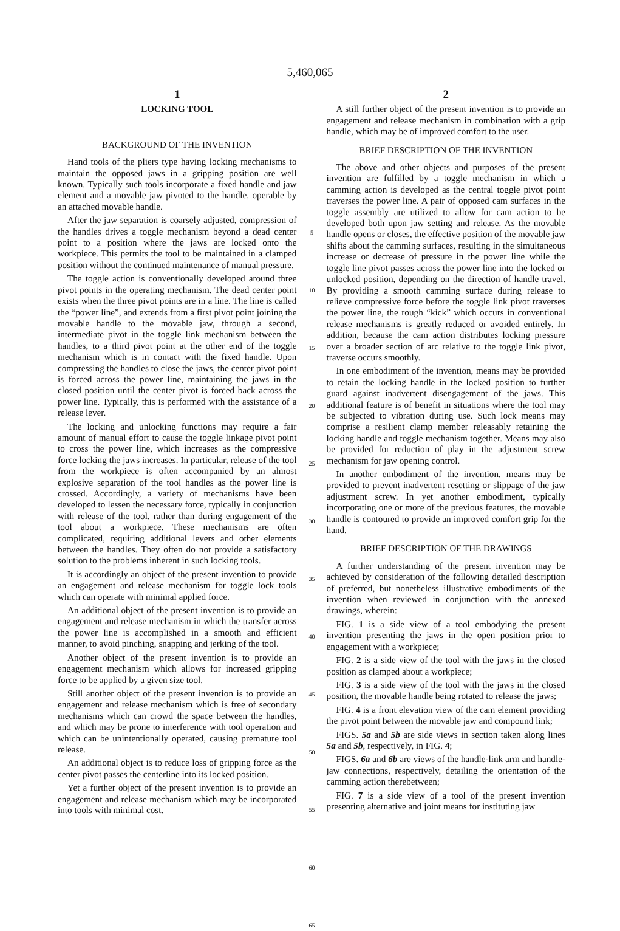5,460,065
1
LOCKING TOOL
BACKGROUND OF THE INVENTION
Hand tools of the pliers type having locking mechanisms to maintain the opposed jaws in a gripping position are well known. Typically such tools incorporate a fixed handle and jaw element and a movable jaw pivoted to the handle, operable by an attached movable handle.
After the jaw separation is coarsely adjusted, compression of the handles drives a toggle mechanism beyond a dead center point to a position where the jaws are locked onto the workpiece. This permits the tool to be maintained in a clamped position without the continued maintenance of manual pressure.
The toggle action is conventionally developed around three pivot points in the operating mechanism. The dead center point exists when the three pivot points are in a line. The line is called the “power line”, and extends from a first pivot point joining the movable handle to the movable jaw, through a second, intermediate pivot in the toggle link mechanism between the handles, to a third pivot point at the other end of the toggle mechanism which is in contact with the fixed handle. Upon compressing the handles to close the jaws, the center pivot point is forced across the power line, maintaining the jaws in the closed position until the center pivot is forced back across the power line. Typically, this is performed with the assistance of a release lever.
The locking and unlocking functions may require a fair amount of manual effort to cause the toggle linkage pivot point to cross the power line, which increases as the compressive force locking the jaws increases. In particular, release of the tool from the workpiece is often accompanied by an almost explosive separation of the tool handles as the power line is crossed. Accordingly, a variety of mechanisms have been developed to lessen the necessary force, typically in conjunction with release of the tool, rather than during engagement of the tool about a workpiece. These mechanisms are often complicated, requiring additional levers and other elements between the handles. They often do not provide a satisfactory solution to the problems inherent in such locking tools.
It is accordingly an object of the present invention to provide an engagement and release mechanism for toggle lock tools which can operate with minimal applied force.
An additional object of the present invention is to provide an engagement and release mechanism in which the transfer across the power line is accomplished in a smooth and efficient manner, to avoid pinching, snapping and jerking of the tool.
Another object of the present invention is to provide an engagement mechanism which allows for increased gripping force to be applied by a given size tool.
Still another object of the present invention is to provide an engagement and release mechanism which is free of secondary mechanisms which can crowd the space between the handles, and which may be prone to interference with tool operation and which can be unintentionally operated, causing premature tool release.
An additional object is to reduce loss of gripping force as the center pivot passes the centerline into its locked position.
Yet a further object of the present invention is to provide an engagement and release mechanism which may be incorporated into tools with minimal cost.
5
10
15
20
25
30
35
40
45
50
55
60
65
2
A still further object of the present invention is to provide an engagement and release mechanism in combination with a grip handle, which may be of improved comfort to the user.
BRIEF DESCRIPTION OF THE INVENTION
The above and other objects and purposes of the present invention are fulfilled by a toggle mechanism in which a camming action is developed as the central toggle pivot point traverses the power line. A pair of opposed cam surfaces in the toggle assembly are utilized to allow for cam action to be developed both upon jaw setting and release. As the movable handle opens or closes, the effective position of the movable jaw shifts about the camming surfaces, resulting in the simultaneous increase or decrease of pressure in the power line while the toggle line pivot passes across the power line into the locked or unlocked position, depending on the direction of handle travel. By providing a smooth camming surface during release to relieve compressive force before the toggle link pivot traverses the power line, the rough “kick” which occurs in conventional release mechanisms is greatly reduced or avoided entirely. In addition, because the cam action distributes locking pressure over a broader section of arc relative to the toggle link pivot, traverse occurs smoothly.
In one embodiment of the invention, means may be provided to retain the locking handle in the locked position to further guard against inadvertent disengagement of the jaws. This additional feature is of benefit in situations where the tool may be subjected to vibration during use. Such lock means may comprise a resilient clamp member releasably retaining the locking handle and toggle mechanism together. Means may also be provided for reduction of play in the adjustment screw mechanism for jaw opening control.
In another embodiment of the invention, means may be provided to prevent inadvertent resetting or slippage of the jaw adjustment screw. In yet another embodiment, typically incorporating one or more of the previous features, the movable handle is contoured to provide an improved comfort grip for the hand.
BRIEF DESCRIPTION OF THE DRAWINGS
A further understanding of the present invention may be achieved by consideration of the following detailed description of preferred, but nonetheless illustrative embodiments of the invention when reviewed in conjunction with the annexed drawings, wherein:
FIG. 1 is a side view of a tool embodying the present invention presenting the jaws in the open position prior to engagement with a workpiece;
FIG. 2 is a side view of the tool with the jaws in the closed position as clamped about a workpiece;
FIG. 3 is a side view of the tool with the jaws in the closed position, the movable handle being rotated to release the jaws;
FIG. 4 is a front elevation view of the cam element providing the pivot point between the movable jaw and compound link;
FIGS. 5a and 5b are side views in section taken along lines 5a and 5b, respectively, in FIG. 4;
FIGS. 6a and 6b are views of the handle-link arm and handle-jaw connections, respectively, detailing the orientation of the camming action therebetween;
FIG. 7 is a side view of a tool of the present invention presenting alternative and joint means for instituting jaw